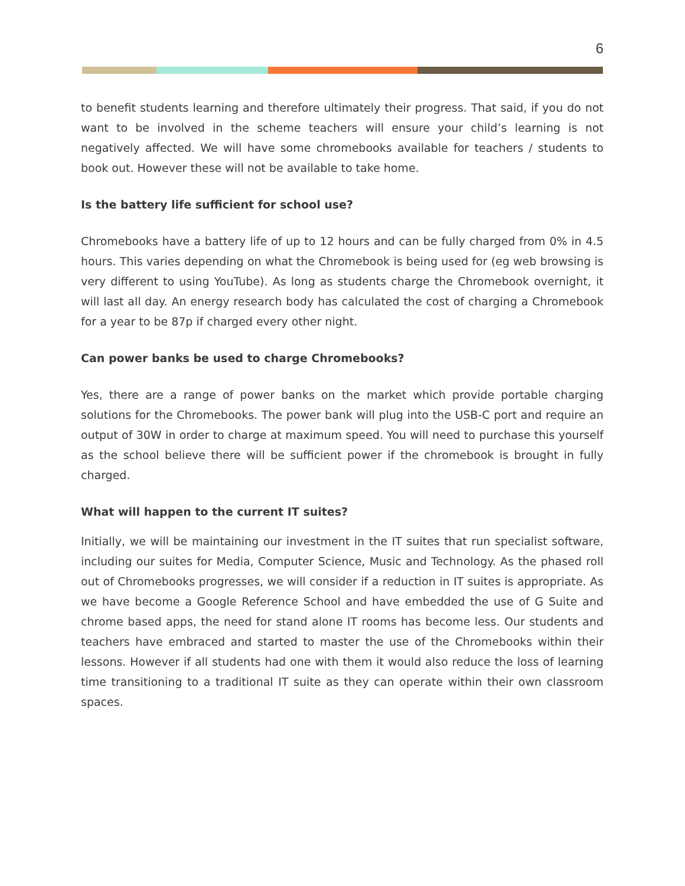6
to benefit students learning and therefore ultimately their progress. That said, if you do not want to be involved in the scheme teachers will ensure your child’s learning is not negatively affected. We will have some chromebooks available for teachers / students to book out. However these will not be available to take home.
Is the battery life sufficient for school use?
Chromebooks have a battery life of up to 12 hours and can be fully charged from 0% in 4.5 hours. This varies depending on what the Chromebook is being used for (eg web browsing is very different to using YouTube). As long as students charge the Chromebook overnight, it will last all day. An energy research body has calculated the cost of charging a Chromebook for a year to be 87p if charged every other night.
Can power banks be used to charge Chromebooks?
Yes, there are a range of power banks on the market which provide portable charging solutions for the Chromebooks. The power bank will plug into the USB-C port and require an output of 30W in order to charge at maximum speed. You will need to purchase this yourself as the school believe there will be sufficient power if the chromebook is brought in fully charged.
What will happen to the current IT suites?
Initially, we will be maintaining our investment in the IT suites that run specialist software, including our suites for Media, Computer Science, Music and Technology. As the phased roll out of Chromebooks progresses, we will consider if a reduction in IT suites is appropriate. As we have become a Google Reference School and have embedded the use of G Suite and chrome based apps, the need for stand alone IT rooms has become less. Our students and teachers have embraced and started to master the use of the Chromebooks within their lessons. However if all students had one with them it would also reduce the loss of learning time transitioning to a traditional IT suite as they can operate within their own classroom spaces.